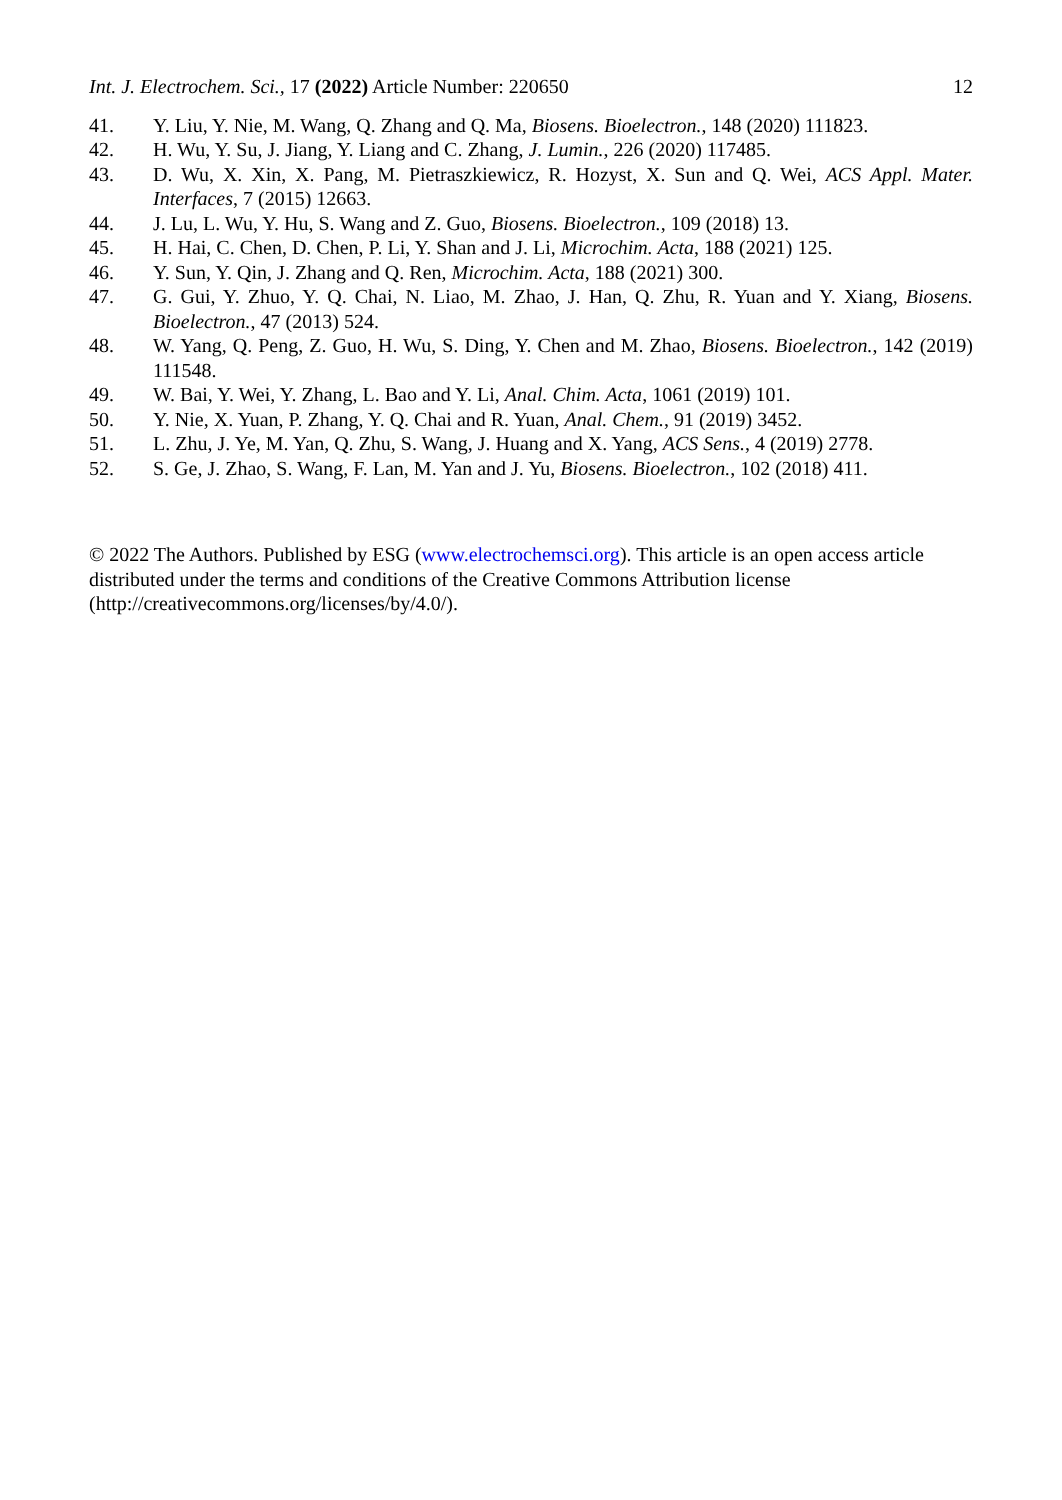Int. J. Electrochem. Sci., 17 (2022) Article Number: 220650 12
41. Y. Liu, Y. Nie, M. Wang, Q. Zhang and Q. Ma, Biosens. Bioelectron., 148 (2020) 111823.
42. H. Wu, Y. Su, J. Jiang, Y. Liang and C. Zhang, J. Lumin., 226 (2020) 117485.
43. D. Wu, X. Xin, X. Pang, M. Pietraszkiewicz, R. Hozyst, X. Sun and Q. Wei, ACS Appl. Mater. Interfaces, 7 (2015) 12663.
44. J. Lu, L. Wu, Y. Hu, S. Wang and Z. Guo, Biosens. Bioelectron., 109 (2018) 13.
45. H. Hai, C. Chen, D. Chen, P. Li, Y. Shan and J. Li, Microchim. Acta, 188 (2021) 125.
46. Y. Sun, Y. Qin, J. Zhang and Q. Ren, Microchim. Acta, 188 (2021) 300.
47. G. Gui, Y. Zhuo, Y. Q. Chai, N. Liao, M. Zhao, J. Han, Q. Zhu, R. Yuan and Y. Xiang, Biosens. Bioelectron., 47 (2013) 524.
48. W. Yang, Q. Peng, Z. Guo, H. Wu, S. Ding, Y. Chen and M. Zhao, Biosens. Bioelectron., 142 (2019) 111548.
49. W. Bai, Y. Wei, Y. Zhang, L. Bao and Y. Li, Anal. Chim. Acta, 1061 (2019) 101.
50. Y. Nie, X. Yuan, P. Zhang, Y. Q. Chai and R. Yuan, Anal. Chem., 91 (2019) 3452.
51. L. Zhu, J. Ye, M. Yan, Q. Zhu, S. Wang, J. Huang and X. Yang, ACS Sens., 4 (2019) 2778.
52. S. Ge, J. Zhao, S. Wang, F. Lan, M. Yan and J. Yu, Biosens. Bioelectron., 102 (2018) 411.
© 2022 The Authors. Published by ESG (www.electrochemsci.org). This article is an open access article distributed under the terms and conditions of the Creative Commons Attribution license (http://creativecommons.org/licenses/by/4.0/).